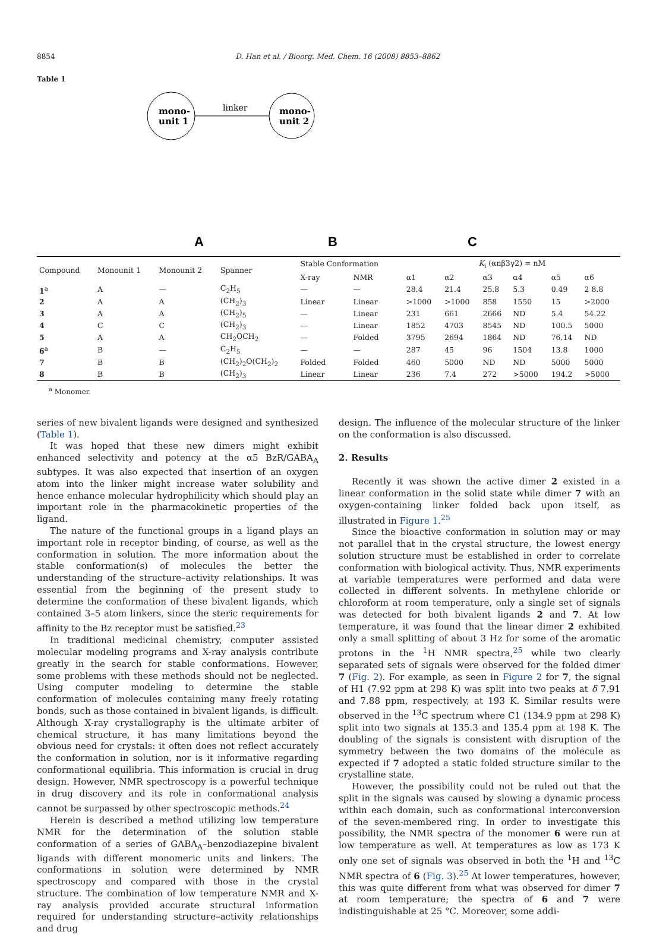8854 D. Han et al. / Bioorg. Med. Chem. 16 (2008) 8853–8862
Table 1
mono-
unit 1
mono-
unit 2
linker
A
B
C
| Compound | Monounit 1 | Monounit 2 | Spanner | Stable Conformation | | K<sub>i</sub> (αnβ3γ2) = nM | | | | | |
| --- | --- | --- | --- | --- | --- | --- | --- | --- | --- | --- | --- |
| | | | | X-ray | NMR | α1 | α2 | α3 | α4 | α5 | α6 |
| 1<sup>a</sup> | A | — | C<sub>2</sub>H<sub>5</sub> | — | — | 28.4 | 21.4 | 25.8 | 5.3 | 0.49 | 2 8.8 |
| 2 | A | A | (CH<sub>2</sub>)<sub>3</sub> | Linear | Linear | >1000 | >1000 | 858 | 1550 | 15 | >2000 |
| 3 | A | A | (CH<sub>2</sub>)<sub>5</sub> | — | Linear | 231 | 661 | 2666 | ND | 5.4 | 54.22 |
| 4 | C | C | (CH<sub>2</sub>)<sub>3</sub> | — | Linear | 1852 | 4703 | 8545 | ND | 100.5 | 5000 |
| 5 | A | A | CH<sub>2</sub>OCH<sub>2</sub> | — | Folded | 3795 | 2694 | 1864 | ND | 76.14 | ND |
| 6<sup>a</sup> | B | — | C<sub>2</sub>H<sub>5</sub> | — | — | 287 | 45 | 96 | 1504 | 13.8 | 1000 |
| 7 | B | B | (CH<sub>2</sub>)<sub>2</sub>O(CH<sub>2</sub>)<sub>2</sub> | Folded | Folded | 460 | 5000 | ND | ND | 5000 | 5000 |
| 8 | B | B | (CH<sub>2</sub>)<sub>3</sub> | Linear | Linear | 236 | 7.4 | 272 | >5000 | 194.2 | >5000 |
<sup>a</sup> Monomer.
series of new bivalent ligands were designed and synthesized (Table 1).
It was hoped that these new dimers might exhibit enhanced selectivity and potency at the α5 BzR/GABA<sub>A</sub> subtypes. It was also expected that insertion of an oxygen atom into the linker might increase water solubility and hence enhance molecular hydrophilicity which should play an important role in the pharmacokinetic properties of the ligand.
The nature of the functional groups in a ligand plays an important role in receptor binding, of course, as well as the conformation in solution. The more information about the stable conformation(s) of molecules the better the understanding of the structure–activity relationships. It was essential from the beginning of the present study to determine the conformation of these bivalent ligands, which contained 3–5 atom linkers, since the steric requirements for affinity to the Bz receptor must be satisfied.<sup>23</sup>
In traditional medicinal chemistry, computer assisted molecular modeling programs and X-ray analysis contribute greatly in the search for stable conformations. However, some problems with these methods should not be neglected. Using computer modeling to determine the stable conformation of molecules containing many freely rotating bonds, such as those contained in bivalent ligands, is difficult. Although X-ray crystallography is the ultimate arbiter of chemical structure, it has many limitations beyond the obvious need for crystals: it often does not reflect accurately the conformation in solution, nor is it informative regarding conformational equilibria. This information is crucial in drug design. However, NMR spectroscopy is a powerful technique in drug discovery and its role in conformational analysis cannot be surpassed by other spectroscopic methods.<sup>24</sup>
Herein is described a method utilizing low temperature NMR for the determination of the solution stable conformation of a series of GABA<sub>A</sub>–benzodiazepine bivalent ligands with different monomeric units and linkers. The conformations in solution were determined by NMR spectroscopy and compared with those in the crystal structure. The combination of low temperature NMR and X-ray analysis provided accurate structural information required for understanding structure–activity relationships and drug
design. The influence of the molecular structure of the linker on the conformation is also discussed.
2. Results
Recently it was shown the active dimer 2 existed in a linear conformation in the solid state while dimer 7 with an oxygen-containing linker folded back upon itself, as illustrated in Figure 1.<sup>25</sup>
Since the bioactive conformation in solution may or may not parallel that in the crystal structure, the lowest energy solution structure must be established in order to correlate conformation with biological activity. Thus, NMR experiments at variable temperatures were performed and data were collected in different solvents. In methylene chloride or chloroform at room temperature, only a single set of signals was detected for both bivalent ligands 2 and 7. At low temperature, it was found that the linear dimer 2 exhibited only a small splitting of about 3 Hz for some of the aromatic protons in the <sup>1</sup>H NMR spectra,<sup>25</sup> while two clearly separated sets of signals were observed for the folded dimer 7 (Fig. 2). For example, as seen in Figure 2 for 7, the signal of H1 (7.92 ppm at 298 K) was split into two peaks at δ 7.91 and 7.88 ppm, respectively, at 193 K. Similar results were observed in the <sup>13</sup>C spectrum where C1 (134.9 ppm at 298 K) split into two signals at 135.3 and 135.4 ppm at 198 K. The doubling of the signals is consistent with disruption of the symmetry between the two domains of the molecule as expected if 7 adopted a static folded structure similar to the crystalline state.
However, the possibility could not be ruled out that the split in the signals was caused by slowing a dynamic process within each domain, such as conformational interconversion of the seven-membered ring. In order to investigate this possibility, the NMR spectra of the monomer 6 were run at low temperature as well. At temperatures as low as 173 K only one set of signals was observed in both the <sup>1</sup>H and <sup>13</sup>C NMR spectra of 6 (Fig. 3).<sup>25</sup> At lower temperatures, however, this was quite different from what was observed for dimer 7 at room temperature; the spectra of 6 and 7 were indistinguishable at 25 °C. Moreover, some addi-